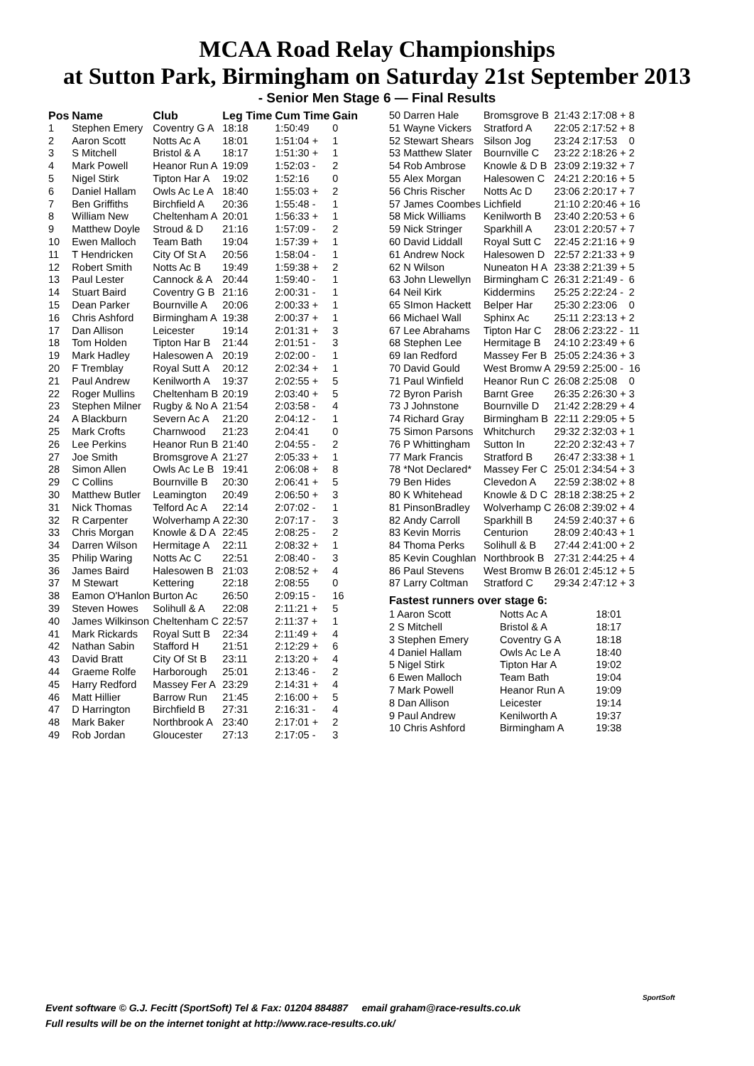MCAA Road Relay Championships
at Sutton Park, Birmingham on Saturday 21st September 2013
- Senior Men Stage 6 — Final Results
| Pos | Name | Club | Leg Time | Cum Time | Gain |
| --- | --- | --- | --- | --- | --- |
| 1 | Stephen Emery | Coventry G A | 18:18 | 1:50:49 | 0 |
| 2 | Aaron Scott | Notts Ac A | 18:01 | 1:51:04 + | 1 |
| 3 | S Mitchell | Bristol & A | 18:17 | 1:51:30 + | 1 |
| 4 | Mark Powell | Heanor Run A | 19:09 | 1:52:03 - | 2 |
| 5 | Nigel Stirk | Tipton Har A | 19:02 | 1:52:16 | 0 |
| 6 | Daniel Hallam | Owls Ac Le A | 18:40 | 1:55:03 + | 2 |
| 7 | Ben Griffiths | Birchfield A | 20:36 | 1:55:48 - | 1 |
| 8 | William New | Cheltenham A | 20:01 | 1:56:33 + | 1 |
| 9 | Matthew Doyle | Stroud & D | 21:16 | 1:57:09 - | 2 |
| 10 | Ewen Malloch | Team Bath | 19:04 | 1:57:39 + | 1 |
| 11 | T Hendricken | City Of St A | 20:56 | 1:58:04 - | 1 |
| 12 | Robert Smith | Notts Ac B | 19:49 | 1:59:38 + | 2 |
| 13 | Paul Lester | Cannock & A | 20:44 | 1:59:40 - | 1 |
| 14 | Stuart Baird | Coventry G B | 21:16 | 2:00:31 - | 1 |
| 15 | Dean Parker | Bournville A | 20:06 | 2:00:33 + | 1 |
| 16 | Chris Ashford | Birmingham A | 19:38 | 2:00:37 + | 1 |
| 17 | Dan Allison | Leicester | 19:14 | 2:01:31 + | 3 |
| 18 | Tom Holden | Tipton Har B | 21:44 | 2:01:51 - | 3 |
| 19 | Mark Hadley | Halesowen A | 20:19 | 2:02:00 - | 1 |
| 20 | F Tremblay | Royal Sutt A | 20:12 | 2:02:34 + | 1 |
| 21 | Paul Andrew | Kenilworth A | 19:37 | 2:02:55 + | 5 |
| 22 | Roger Mullins | Cheltenham B | 20:19 | 2:03:40 + | 5 |
| 23 | Stephen Milner | Rugby & No A | 21:54 | 2:03:58 - | 4 |
| 24 | A Blackburn | Severn Ac A | 21:20 | 2:04:12 - | 1 |
| 25 | Mark Crofts | Charnwood | 21:23 | 2:04:41 | 0 |
| 26 | Lee Perkins | Heanor Run B | 21:40 | 2:04:55 - | 2 |
| 27 | Joe Smith | Bromsgrove A | 21:27 | 2:05:33 + | 1 |
| 28 | Simon Allen | Owls Ac Le B | 19:41 | 2:06:08 + | 8 |
| 29 | C Collins | Bournville B | 20:30 | 2:06:41 + | 5 |
| 30 | Matthew Butler | Leamington | 20:49 | 2:06:50 + | 3 |
| 31 | Nick Thomas | Telford Ac A | 22:14 | 2:07:02 - | 1 |
| 32 | R Carpenter | Wolverhamp A | 22:30 | 2:07:17 - | 3 |
| 33 | Chris Morgan | Knowle & D A | 22:45 | 2:08:25 - | 2 |
| 34 | Darren Wilson | Hermitage A | 22:11 | 2:08:32 + | 1 |
| 35 | Philip Waring | Notts Ac C | 22:51 | 2:08:40 - | 3 |
| 36 | James Baird | Halesowen B | 21:03 | 2:08:52 + | 4 |
| 37 | M Stewart | Kettering | 22:18 | 2:08:55 | 0 |
| 38 | Eamon O'Hanlon | Burton Ac | 26:50 | 2:09:15 - | 16 |
| 39 | Steven Howes | Solihull & A | 22:08 | 2:11:21 + | 5 |
| 40 | James Wilkinson | Cheltenham C | 22:57 | 2:11:37 + | 1 |
| 41 | Mark Rickards | Royal Sutt B | 22:34 | 2:11:49 + | 4 |
| 42 | Nathan Sabin | Stafford H | 21:51 | 2:12:29 + | 6 |
| 43 | David Bratt | City Of St B | 23:11 | 2:13:20 + | 4 |
| 44 | Graeme Rolfe | Harborough | 25:01 | 2:13:46 - | 2 |
| 45 | Harry Redford | Massey Fer A | 23:29 | 2:14:31 + | 4 |
| 46 | Matt Hillier | Barrow Run | 21:45 | 2:16:00 + | 5 |
| 47 | D Harrington | Birchfield B | 27:31 | 2:16:31 - | 4 |
| 48 | Mark Baker | Northbrook A | 23:40 | 2:17:01 + | 2 |
| 49 | Rob Jordan | Gloucester | 27:13 | 2:17:05 - | 3 |
| 50 | Darren Hale | Bromsgrove B | 21:43 | 2:17:08 + | 8 |
| 51 | Wayne Vickers | Stratford A | 22:05 | 2:17:52 + | 8 |
| 52 | Stewart Shears | Silson Jog | 23:24 | 2:17:53 | 0 |
| 53 | Matthew Slater | Bournville C | 23:22 | 2:18:26 + | 2 |
| 54 | Rob Ambrose | Knowle & D B | 23:09 | 2:19:32 + | 7 |
| 55 | Alex Morgan | Halesowen C | 24:21 | 2:20:16 + | 5 |
| 56 | Chris Rischer | Notts Ac D | 23:06 | 2:20:17 + | 7 |
| 57 | James Coombes | Lichfield | 21:10 | 2:20:46 + | 16 |
| 58 | Mick Williams | Kenilworth B | 23:40 | 2:20:53 + | 6 |
| 59 | Nick Stringer | Sparkhill A | 23:01 | 2:20:57 + | 7 |
| 60 | David Liddall | Royal Sutt C | 22:45 | 2:21:16 + | 9 |
| 61 | Andrew Nock | Halesowen D | 22:57 | 2:21:33 + | 9 |
| 62 | N Wilson | Nuneaton H A | 23:38 | 2:21:39 + | 5 |
| 63 | John Llewellyn | Birmingham C | 26:31 | 2:21:49 - | 6 |
| 64 | Neil Kirk | Kiddermins | 25:25 | 2:22:24 - | 2 |
| 65 | SImon Hackett | Belper Har | 25:30 | 2:23:06 | 0 |
| 66 | Michael Wall | Sphinx Ac | 25:11 | 2:23:13 + | 2 |
| 67 | Lee Abrahams | Tipton Har C | 28:06 | 2:23:22 - | 11 |
| 68 | Stephen Lee | Hermitage B | 24:10 | 2:23:49 + | 6 |
| 69 | Ian Redford | Massey Fer B | 25:05 | 2:24:36 + | 3 |
| 70 | David Gould | West Bromw A | 29:59 | 2:25:00 - | 16 |
| 71 | Paul Winfield | Heanor Run C | 26:08 | 2:25:08 | 0 |
| 72 | Byron Parish | Barnt Gree | 26:35 | 2:26:30 + | 3 |
| 73 | J Johnstone | Bournville D | 21:42 | 2:28:29 + | 4 |
| 74 | Richard Gray | Birmingham B | 22:11 | 2:29:05 + | 5 |
| 75 | Simon Parsons | Whitchurch | 29:32 | 2:32:03 + | 1 |
| 76 | P Whittingham | Sutton In | 22:20 | 2:32:43 + | 7 |
| 77 | Mark Francis | Stratford B | 26:47 | 2:33:38 + | 1 |
| 78 | *Not Declared* | Massey Fer C | 25:01 | 2:34:54 + | 3 |
| 79 | Ben Hides | Clevedon A | 22:59 | 2:38:02 + | 8 |
| 80 | K Whitehead | Knowle & D C | 28:18 | 2:38:25 + | 2 |
| 81 | PinsonBradley | Wolverhamp C | 26:08 | 2:39:02 + | 4 |
| 82 | Andy Carroll | Sparkhill B | 24:59 | 2:40:37 + | 6 |
| 83 | Kevin Morris | Centurion | 28:09 | 2:40:43 + | 1 |
| 84 | Thoma Perks | Solihull & B | 27:44 | 2:41:00 + | 2 |
| 85 | Kevin Coughlan | Northbrook B | 27:31 | 2:44:25 + | 4 |
| 86 | Paul Stevens | West Bromw B | 26:01 | 2:45:12 + | 5 |
| 87 | Larry Coltman | Stratford C | 29:34 | 2:47:12 + | 3 |
Fastest runners over stage 6:
| 1 Aaron Scott | Notts Ac A | 18:01 |
| 2 S Mitchell | Bristol & A | 18:17 |
| 3 Stephen Emery | Coventry G A | 18:18 |
| 4 Daniel Hallam | Owls Ac Le A | 18:40 |
| 5 Nigel Stirk | Tipton Har A | 19:02 |
| 6 Ewen Malloch | Team Bath | 19:04 |
| 7 Mark Powell | Heanor Run A | 19:09 |
| 8 Dan Allison | Leicester | 19:14 |
| 9 Paul Andrew | Kenilworth A | 19:37 |
| 10 Chris Ashford | Birmingham A | 19:38 |
Event software © G.J. Fecitt (SportSoft) Tel & Fax: 01204 884887 email graham@race-results.co.uk
Full results will be on the internet tonight at http://www.race-results.co.uk/
SportSoft